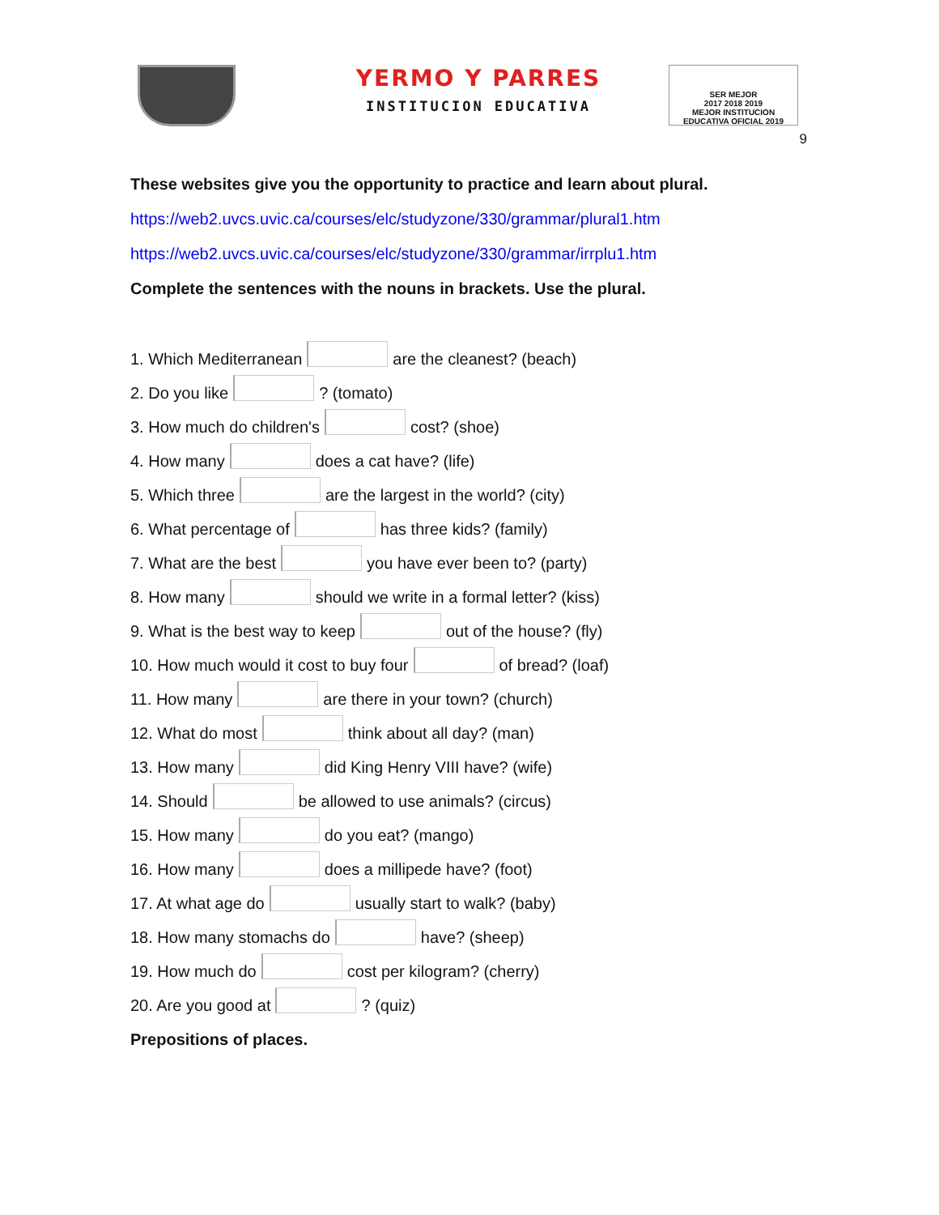YERMO Y PARRES
INSTITUCION EDUCATIVA
SER MEJOR
2017 2018 2019
MEJOR INSTITUCION EDUCATIVA OFICIAL 2019
9
These websites give you the opportunity to practice and learn about plural.
https://web2.uvcs.uvic.ca/courses/elc/studyzone/330/grammar/plural1.htm
https://web2.uvcs.uvic.ca/courses/elc/studyzone/330/grammar/irrplu1.htm
Complete the sentences with the nouns in brackets. Use the plural.
1. Which Mediterranean are the cleanest? (beach)
2. Do you like ? (tomato)
3. How much do children's cost? (shoe)
4. How many does a cat have? (life)
5. Which three are the largest in the world? (city)
6. What percentage of has three kids? (family)
7. What are the best you have ever been to? (party)
8. How many should we write in a formal letter? (kiss)
9. What is the best way to keep out of the house? (fly)
10. How much would it cost to buy four of bread? (loaf)
11. How many are there in your town? (church)
12. What do most think about all day? (man)
13. How many did King Henry VIII have? (wife)
14. Should be allowed to use animals? (circus)
15. How many do you eat? (mango)
16. How many does a millipede have? (foot)
17. At what age do usually start to walk? (baby)
18. How many stomachs do have? (sheep)
19. How much do cost per kilogram? (cherry)
20. Are you good at ? (quiz)
Prepositions of places.